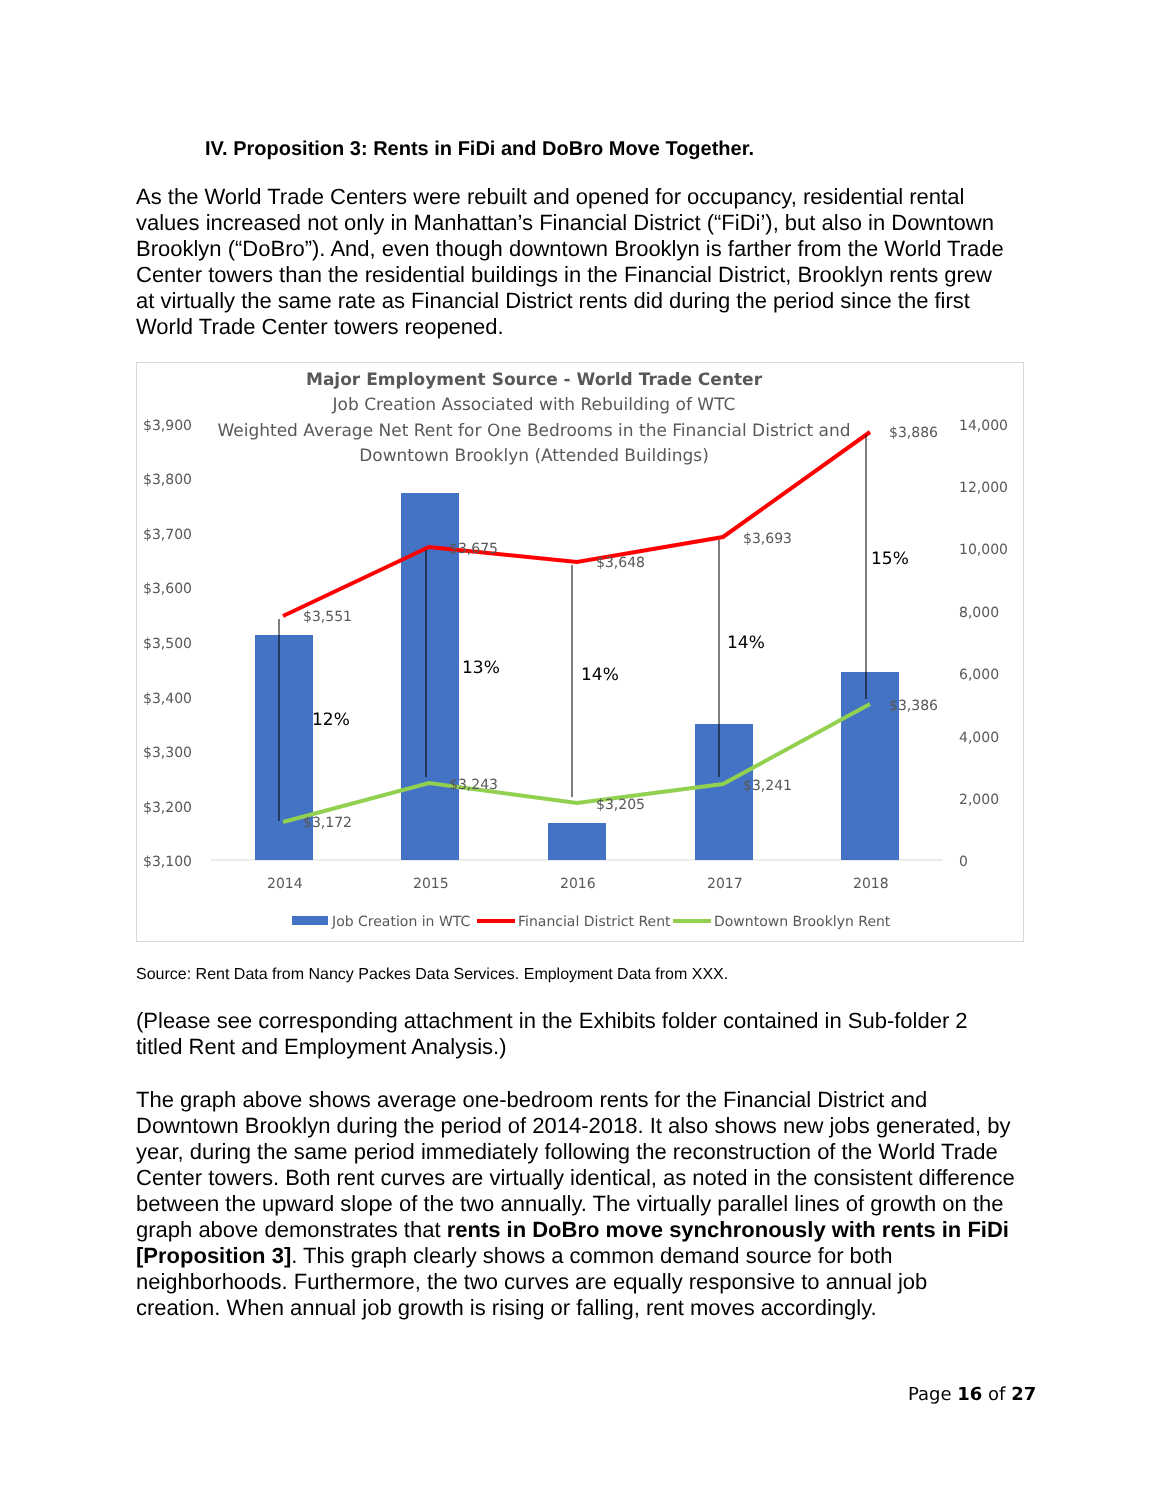IV. Proposition 3: Rents in FiDi and DoBro Move Together.
As the World Trade Centers were rebuilt and opened for occupancy, residential rental values increased not only in Manhattan’s Financial District (“FiDi’), but also in Downtown Brooklyn (“DoBro”). And, even though downtown Brooklyn is farther from the World Trade Center towers than the residential buildings in the Financial District, Brooklyn rents grew at virtually the same rate as Financial District rents did during the period since the first World Trade Center towers reopened.
Major Employment Source - World Trade Center
Job Creation Associated with Rebuilding of WTC
Weighted Average Net Rent for One Bedrooms in the Financial District and
Downtown Brooklyn (Attended Buildings)
$3,900
$3,800
$3,700
$3,600
$3,500
$3,400
$3,300
$3,200
$3,100
14,000
12,000
10,000
8,000
6,000
4,000
2,000
0
$3,551
$3,675
$3,648
$3,693
$3,886
$3,172
$3,243
$3,205
$3,241
$3,386
12%
13%
14%
14%
15%
2014
2015
2016
2017
2018
Job Creation in WTC
Financial District Rent
Downtown Brooklyn Rent
Source: Rent Data from Nancy Packes Data Services. Employment Data from XXX.
(Please see corresponding attachment in the Exhibits folder contained in Sub-folder 2 titled Rent and Employment Analysis.)
The graph above shows average one-bedroom rents for the Financial District and Downtown Brooklyn during the period of 2014-2018. It also shows new jobs generated, by year, during the same period immediately following the reconstruction of the World Trade Center towers. Both rent curves are virtually identical, as noted in the consistent difference between the upward slope of the two annually. The virtually parallel lines of growth on the graph above demonstrates that rents in DoBro move synchronously with rents in FiDi [Proposition 3]. This graph clearly shows a common demand source for both neighborhoods. Furthermore, the two curves are equally responsive to annual job creation. When annual job growth is rising or falling, rent moves accordingly.
Page 16 of 27